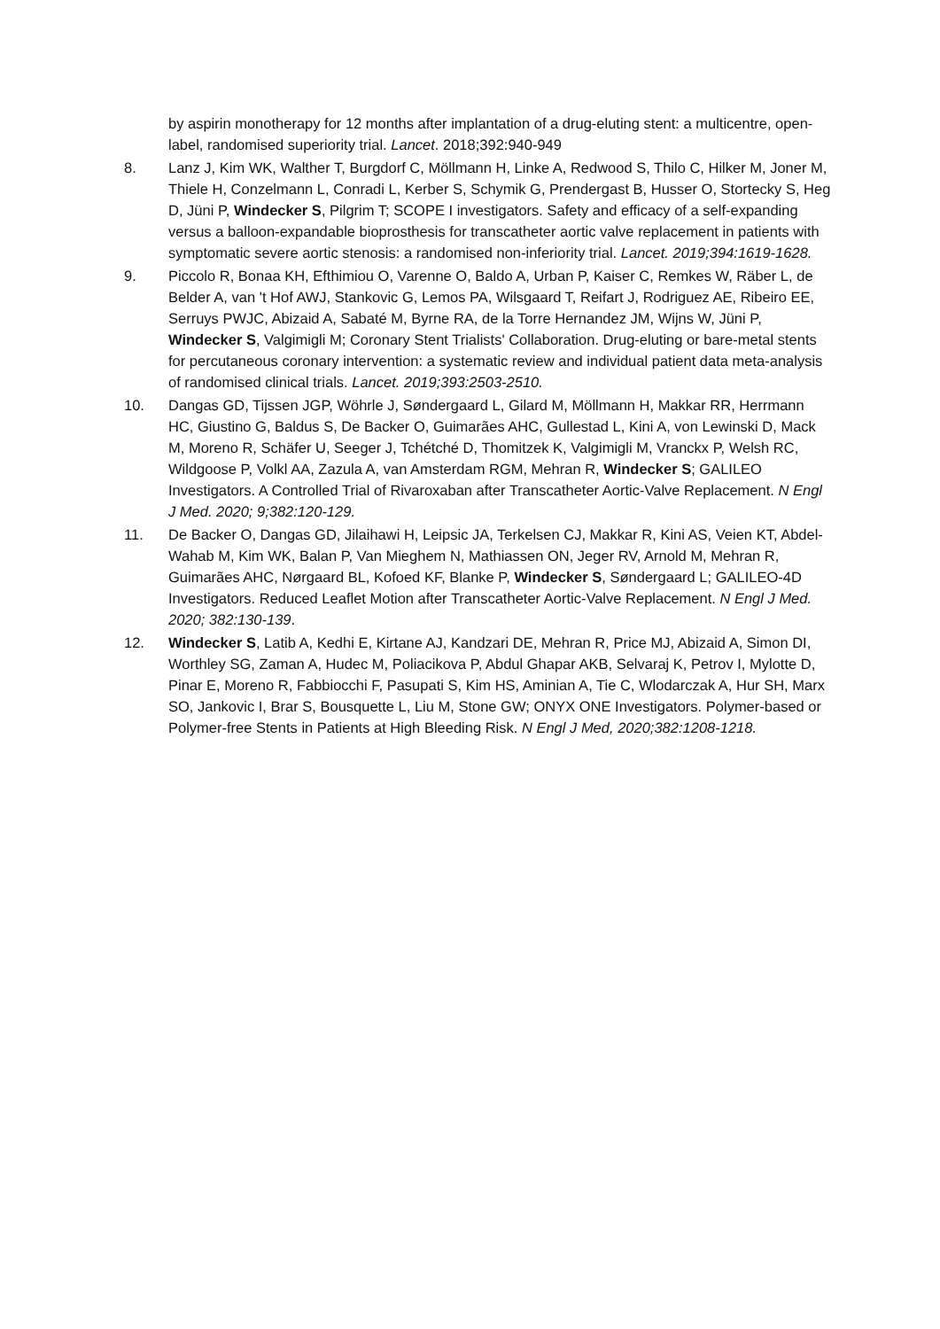by aspirin monotherapy for 12 months after implantation of a drug-eluting stent: a multicentre, open-label, randomised superiority trial. Lancet. 2018;392:940-949
8. Lanz J, Kim WK, Walther T, Burgdorf C, Möllmann H, Linke A, Redwood S, Thilo C, Hilker M, Joner M, Thiele H, Conzelmann L, Conradi L, Kerber S, Schymik G, Prendergast B, Husser O, Stortecky S, Heg D, Jüni P, Windecker S, Pilgrim T; SCOPE I investigators. Safety and efficacy of a self-expanding versus a balloon-expandable bioprosthesis for transcatheter aortic valve replacement in patients with symptomatic severe aortic stenosis: a randomised non-inferiority trial. Lancet. 2019;394:1619-1628.
9. Piccolo R, Bonaa KH, Efthimiou O, Varenne O, Baldo A, Urban P, Kaiser C, Remkes W, Räber L, de Belder A, van 't Hof AWJ, Stankovic G, Lemos PA, Wilsgaard T, Reifart J, Rodriguez AE, Ribeiro EE, Serruys PWJC, Abizaid A, Sabaté M, Byrne RA, de la Torre Hernandez JM, Wijns W, Jüni P, Windecker S, Valgimigli M; Coronary Stent Trialists' Collaboration. Drug-eluting or bare-metal stents for percutaneous coronary intervention: a systematic review and individual patient data meta-analysis of randomised clinical trials. Lancet. 2019;393:2503-2510.
10. Dangas GD, Tijssen JGP, Wöhrle J, Søndergaard L, Gilard M, Möllmann H, Makkar RR, Herrmann HC, Giustino G, Baldus S, De Backer O, Guimarães AHC, Gullestad L, Kini A, von Lewinski D, Mack M, Moreno R, Schäfer U, Seeger J, Tchétché D, Thomitzek K, Valgimigli M, Vranckx P, Welsh RC, Wildgoose P, Volkl AA, Zazula A, van Amsterdam RGM, Mehran R, Windecker S; GALILEO Investigators. A Controlled Trial of Rivaroxaban after Transcatheter Aortic-Valve Replacement. N Engl J Med. 2020; 9;382:120-129.
11. De Backer O, Dangas GD, Jilaihawi H, Leipsic JA, Terkelsen CJ, Makkar R, Kini AS, Veien KT, Abdel-Wahab M, Kim WK, Balan P, Van Mieghem N, Mathiassen ON, Jeger RV, Arnold M, Mehran R, Guimarães AHC, Nørgaard BL, Kofoed KF, Blanke P, Windecker S, Søndergaard L; GALILEO-4D Investigators. Reduced Leaflet Motion after Transcatheter Aortic-Valve Replacement. N Engl J Med. 2020; 382:130-139.
12. Windecker S, Latib A, Kedhi E, Kirtane AJ, Kandzari DE, Mehran R, Price MJ, Abizaid A, Simon DI, Worthley SG, Zaman A, Hudec M, Poliacikova P, Abdul Ghapar AKB, Selvaraj K, Petrov I, Mylotte D, Pinar E, Moreno R, Fabbiocchi F, Pasupati S, Kim HS, Aminian A, Tie C, Wlodarczak A, Hur SH, Marx SO, Jankovic I, Brar S, Bousquette L, Liu M, Stone GW; ONYX ONE Investigators. Polymer-based or Polymer-free Stents in Patients at High Bleeding Risk. N Engl J Med, 2020;382:1208-1218.